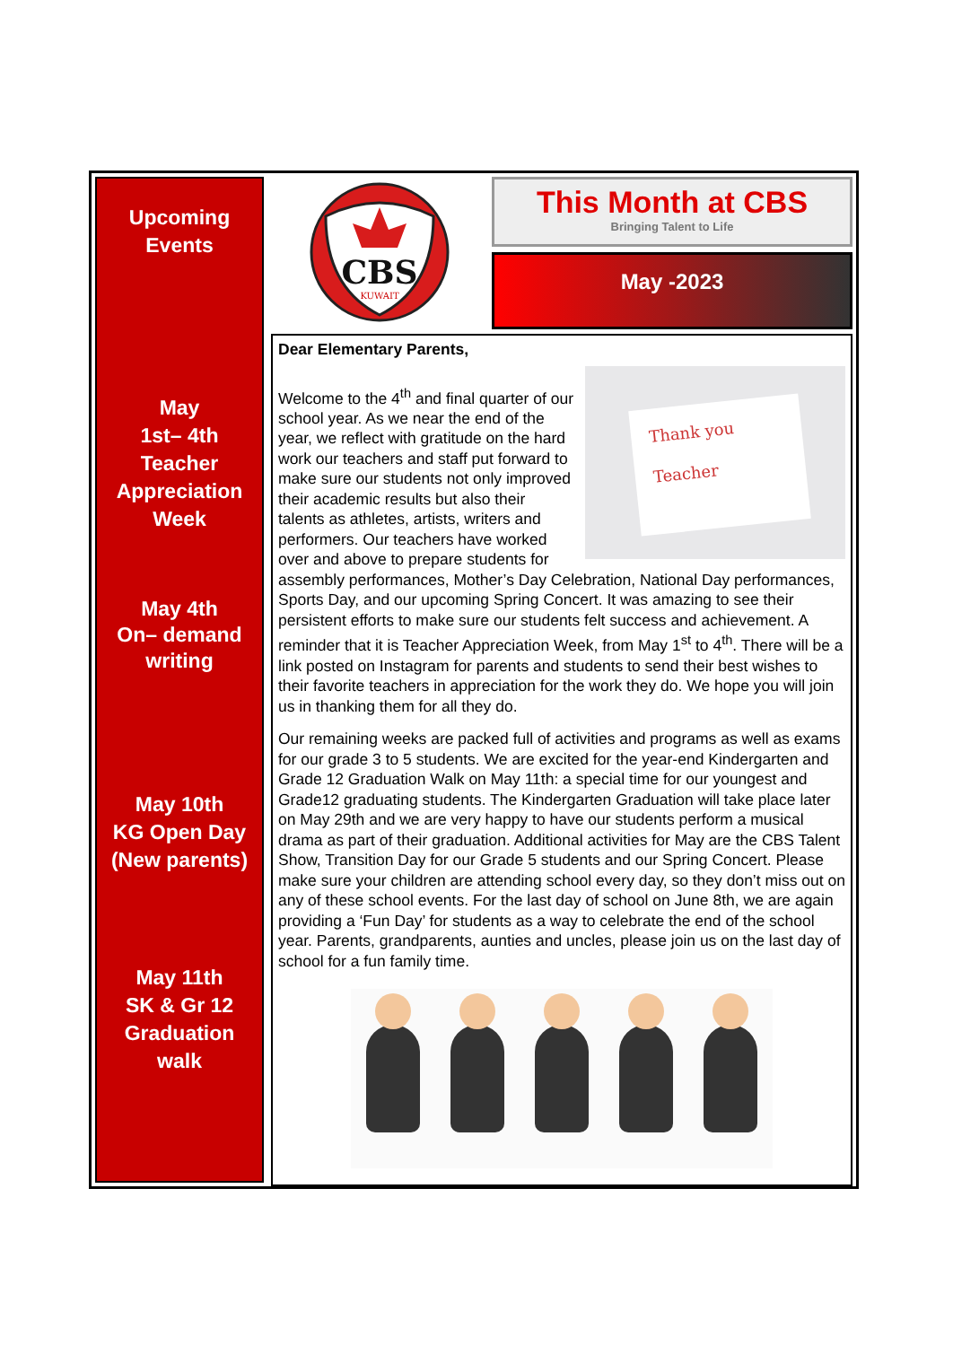Upcoming
Events
May
1st– 4th
Teacher
Appreciation
Week
May 4th
On– demand
writing
May 10th
KG Open Day
(New parents)
May 11th
SK & Gr 12
Graduation
walk
CBS
KUWAIT
This Month at CBS
Bringing Talent to Life
May -2023
Dear Elementary Parents,
Thank you
Teacher
Welcome to the 4<sup>th</sup> and final quarter of our school year. As we near the end of the year, we reflect with gratitude on the hard work our teachers and staff put forward to make sure our students not only improved their academic results but also their talents as athletes, artists, writers and performers. Our teachers have worked over and above to prepare students for assembly performances, Mother’s Day Celebration, National Day performances, Sports Day, and our upcoming Spring Concert. It was amazing to see their persistent efforts to make sure our students felt success and achievement. A reminder that it is Teacher Appreciation Week, from May 1<sup>st</sup> to 4<sup>th</sup>. There will be a link posted on Instagram for parents and students to send their best wishes to their favorite teachers in appreciation for the work they do. We hope you will join us in thanking them for all they do.
Our remaining weeks are packed full of activities and programs as well as exams for our grade 3 to 5 students. We are excited for the year-end Kindergarten and Grade 12 Graduation Walk on May 11th: a special time for our youngest and Grade12 graduating students. The Kindergarten Graduation will take place later on May 29th and we are very happy to have our students perform a musical drama as part of their graduation. Additional activities for May are the CBS Talent Show, Transition Day for our Grade 5 students and our Spring Concert. Please make sure your children are attending school every day, so they don’t miss out on any of these school events. For the last day of school on June 8th, we are again providing a ‘Fun Day’ for students as a way to celebrate the end of the school year. Parents, grandparents, aunties and uncles, please join us on the last day of school for a fun family time.